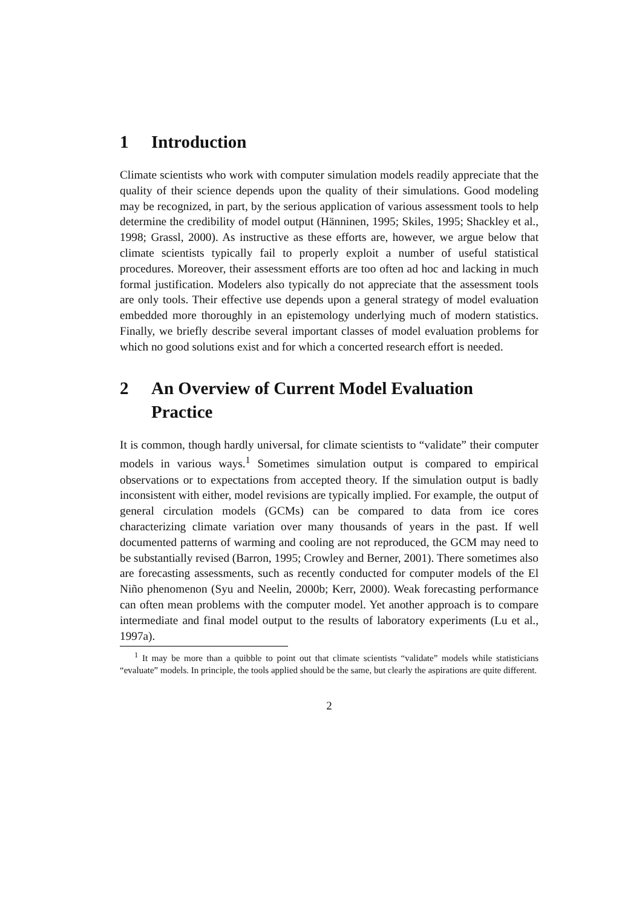1 Introduction
Climate scientists who work with computer simulation models readily appreciate that the quality of their science depends upon the quality of their simulations. Good modeling may be recognized, in part, by the serious application of various assessment tools to help determine the credibility of model output (Hänninen, 1995; Skiles, 1995; Shackley et al., 1998; Grassl, 2000). As instructive as these efforts are, however, we argue below that climate scientists typically fail to properly exploit a number of useful statistical procedures. Moreover, their assessment efforts are too often ad hoc and lacking in much formal justification. Modelers also typically do not appreciate that the assessment tools are only tools. Their effective use depends upon a general strategy of model evaluation embedded more thoroughly in an epistemology underlying much of modern statistics. Finally, we briefly describe several important classes of model evaluation problems for which no good solutions exist and for which a concerted research effort is needed.
2 An Overview of Current Model Evaluation Practice
It is common, though hardly universal, for climate scientists to “validate” their computer models in various ways.<sup>1</sup> Sometimes simulation output is compared to empirical observations or to expectations from accepted theory. If the simulation output is badly inconsistent with either, model revisions are typically implied. For example, the output of general circulation models (GCMs) can be compared to data from ice cores characterizing climate variation over many thousands of years in the past. If well documented patterns of warming and cooling are not reproduced, the GCM may need to be substantially revised (Barron, 1995; Crowley and Berner, 2001). There sometimes also are forecasting assessments, such as recently conducted for computer models of the El Niño phenomenon (Syu and Neelin, 2000b; Kerr, 2000). Weak forecasting performance can often mean problems with the computer model. Yet another approach is to compare intermediate and final model output to the results of laboratory experiments (Lu et al., 1997a).
<sup>1</sup> It may be more than a quibble to point out that climate scientists “validate” models while statisticians “evaluate” models. In principle, the tools applied should be the same, but clearly the aspirations are quite different.
2